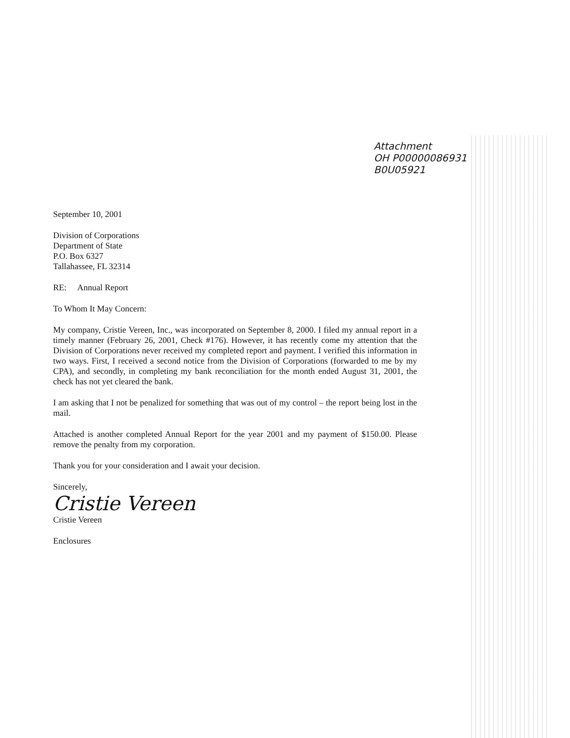Attachment
OH P00000086931
B0U05921
September 10, 2001
Division of Corporations
Department of State
P.O. Box 6327
Tallahassee, FL 32314
RE: Annual Report
To Whom It May Concern:
My company, Cristie Vereen, Inc., was incorporated on September 8, 2000. I filed my annual report in a timely manner (February 26, 2001, Check #176). However, it has recently come my attention that the Division of Corporations never received my completed report and payment. I verified this information in two ways. First, I received a second notice from the Division of Corporations (forwarded to me by my CPA), and secondly, in completing my bank reconciliation for the month ended August 31, 2001, the check has not yet cleared the bank.
I am asking that I not be penalized for something that was out of my control – the report being lost in the mail.
Attached is another completed Annual Report for the year 2001 and my payment of $150.00. Please remove the penalty from my corporation.
Thank you for your consideration and I await your decision.
Sincerely,
Cristie Vereen
Cristie Vereen
Enclosures